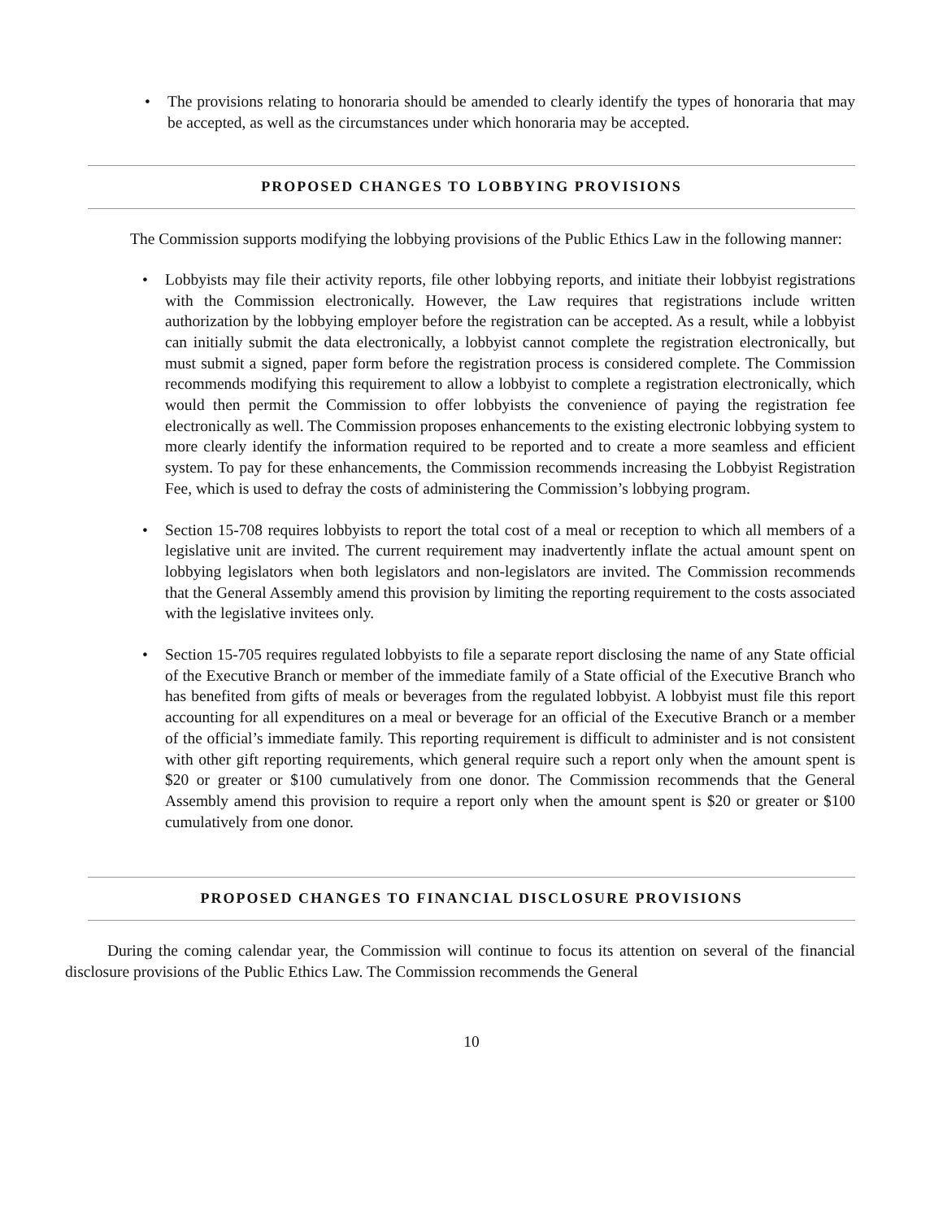• The provisions relating to honoraria should be amended to clearly identify the types of honoraria that may be accepted, as well as the circumstances under which honoraria may be accepted.
PROPOSED CHANGES TO LOBBYING PROVISIONS
The Commission supports modifying the lobbying provisions of the Public Ethics Law in the following manner:
• Lobbyists may file their activity reports, file other lobbying reports, and initiate their lobbyist registrations with the Commission electronically. However, the Law requires that registrations include written authorization by the lobbying employer before the registration can be accepted. As a result, while a lobbyist can initially submit the data electronically, a lobbyist cannot complete the registration electronically, but must submit a signed, paper form before the registration process is considered complete. The Commission recommends modifying this requirement to allow a lobbyist to complete a registration electronically, which would then permit the Commission to offer lobbyists the convenience of paying the registration fee electronically as well. The Commission proposes enhancements to the existing electronic lobbying system to more clearly identify the information required to be reported and to create a more seamless and efficient system. To pay for these enhancements, the Commission recommends increasing the Lobbyist Registration Fee, which is used to defray the costs of administering the Commission’s lobbying program.
• Section 15-708 requires lobbyists to report the total cost of a meal or reception to which all members of a legislative unit are invited. The current requirement may inadvertently inflate the actual amount spent on lobbying legislators when both legislators and non-legislators are invited. The Commission recommends that the General Assembly amend this provision by limiting the reporting requirement to the costs associated with the legislative invitees only.
• Section 15-705 requires regulated lobbyists to file a separate report disclosing the name of any State official of the Executive Branch or member of the immediate family of a State official of the Executive Branch who has benefited from gifts of meals or beverages from the regulated lobbyist. A lobbyist must file this report accounting for all expenditures on a meal or beverage for an official of the Executive Branch or a member of the official’s immediate family. This reporting requirement is difficult to administer and is not consistent with other gift reporting requirements, which general require such a report only when the amount spent is $20 or greater or $100 cumulatively from one donor. The Commission recommends that the General Assembly amend this provision to require a report only when the amount spent is $20 or greater or $100 cumulatively from one donor.
PROPOSED CHANGES TO FINANCIAL DISCLOSURE PROVISIONS
During the coming calendar year, the Commission will continue to focus its attention on several of the financial disclosure provisions of the Public Ethics Law. The Commission recommends the General
10